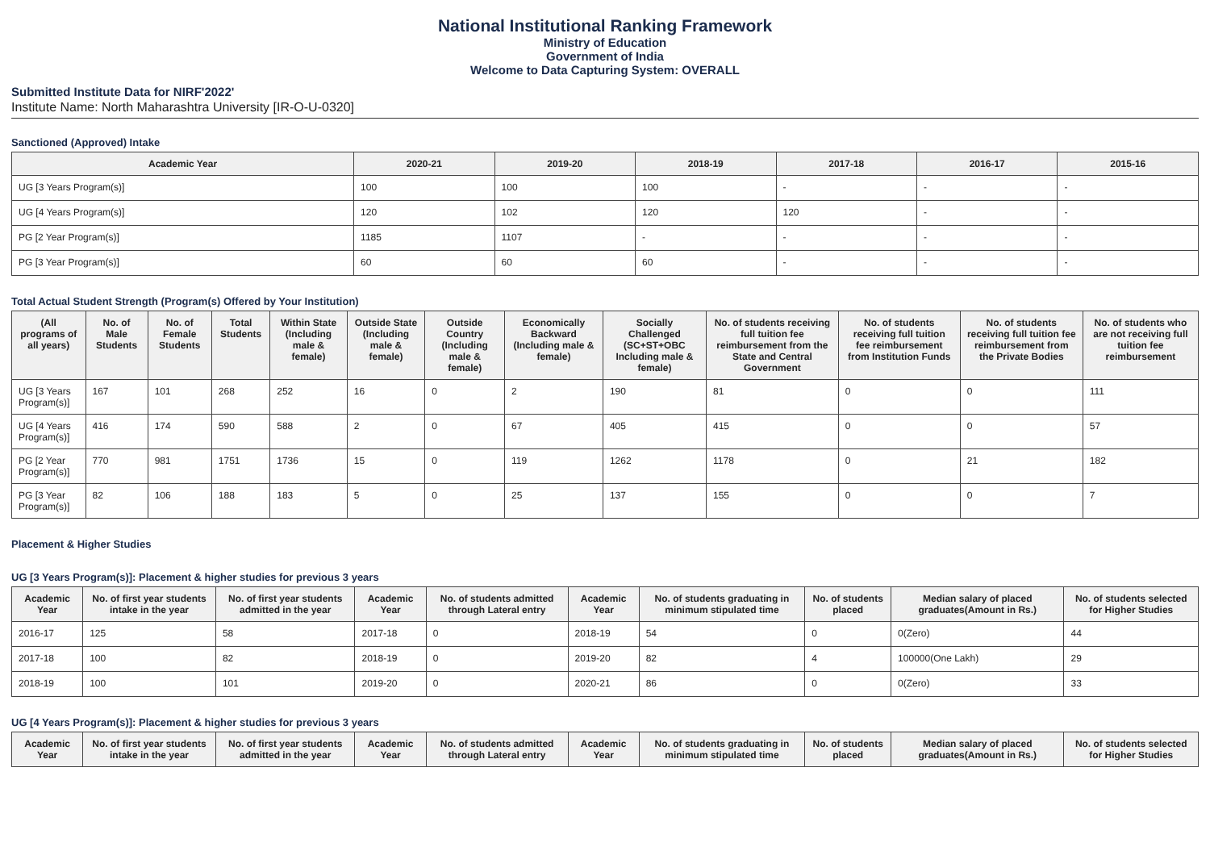National Institutional Ranking Framework
Ministry of Education
Government of India
Welcome to Data Capturing System: OVERALL
Submitted Institute Data for NIRF'2022'
Institute Name: North Maharashtra University [IR-O-U-0320]
Sanctioned (Approved) Intake
| Academic Year | 2020-21 | 2019-20 | 2018-19 | 2017-18 | 2016-17 | 2015-16 |
| --- | --- | --- | --- | --- | --- | --- |
| UG [3 Years Program(s)] | 100 | 100 | 100 | - | - | - |
| UG [4 Years Program(s)] | 120 | 102 | 120 | 120 | - | - |
| PG [2 Year Program(s)] | 1185 | 1107 | - | - | - | - |
| PG [3 Year Program(s)] | 60 | 60 | 60 | - | - | - |
Total Actual Student Strength (Program(s) Offered by Your Institution)
| (All programs of all years) | No. of Male Students | No. of Female Students | Total Students | Within State (Including male & female) | Outside State (Including male & female) | Outside Country (Including male & female) | Economically Backward (Including male & female) | Socially Challenged (SC+ST+OBC Including male & female) | No. of students receiving full tuition fee reimbursement from the State and Central Government | No. of students receiving full tuition fee reimbursement from Institution Funds | No. of students receiving full tuition fee reimbursement from the Private Bodies | No. of students who are not receiving full tuition fee reimbursement |
| --- | --- | --- | --- | --- | --- | --- | --- | --- | --- | --- | --- | --- |
| UG [3 Years Program(s)] | 167 | 101 | 268 | 252 | 16 | 0 | 2 | 190 | 81 | 0 | 0 | 111 |
| UG [4 Years Program(s)] | 416 | 174 | 590 | 588 | 2 | 0 | 67 | 405 | 415 | 0 | 0 | 57 |
| PG [2 Year Program(s)] | 770 | 981 | 1751 | 1736 | 15 | 0 | 119 | 1262 | 1178 | 0 | 21 | 182 |
| PG [3 Year Program(s)] | 82 | 106 | 188 | 183 | 5 | 0 | 25 | 137 | 155 | 0 | 0 | 7 |
Placement & Higher Studies
UG [3 Years Program(s)]: Placement & higher studies for previous 3 years
| Academic Year | No. of first year students intake in the year | No. of first year students admitted in the year | Academic Year | No. of students admitted through Lateral entry | Academic Year | No. of students graduating in minimum stipulated time | No. of students placed | Median salary of placed graduates(Amount in Rs.) | No. of students selected for Higher Studies |
| --- | --- | --- | --- | --- | --- | --- | --- | --- | --- |
| 2016-17 | 125 | 58 | 2017-18 | 0 | 2018-19 | 54 | 0 | 0(Zero) | 44 |
| 2017-18 | 100 | 82 | 2018-19 | 0 | 2019-20 | 82 | 4 | 100000(One Lakh) | 29 |
| 2018-19 | 100 | 101 | 2019-20 | 0 | 2020-21 | 86 | 0 | 0(Zero) | 33 |
UG [4 Years Program(s)]: Placement & higher studies for previous 3 years
| Academic Year | No. of first year students intake in the year | No. of first year students admitted in the year | Academic Year | No. of students admitted through Lateral entry | Academic Year | No. of students graduating in minimum stipulated time | No. of students placed | Median salary of placed graduates(Amount in Rs.) | No. of students selected for Higher Studies |
| --- | --- | --- | --- | --- | --- | --- | --- | --- | --- |